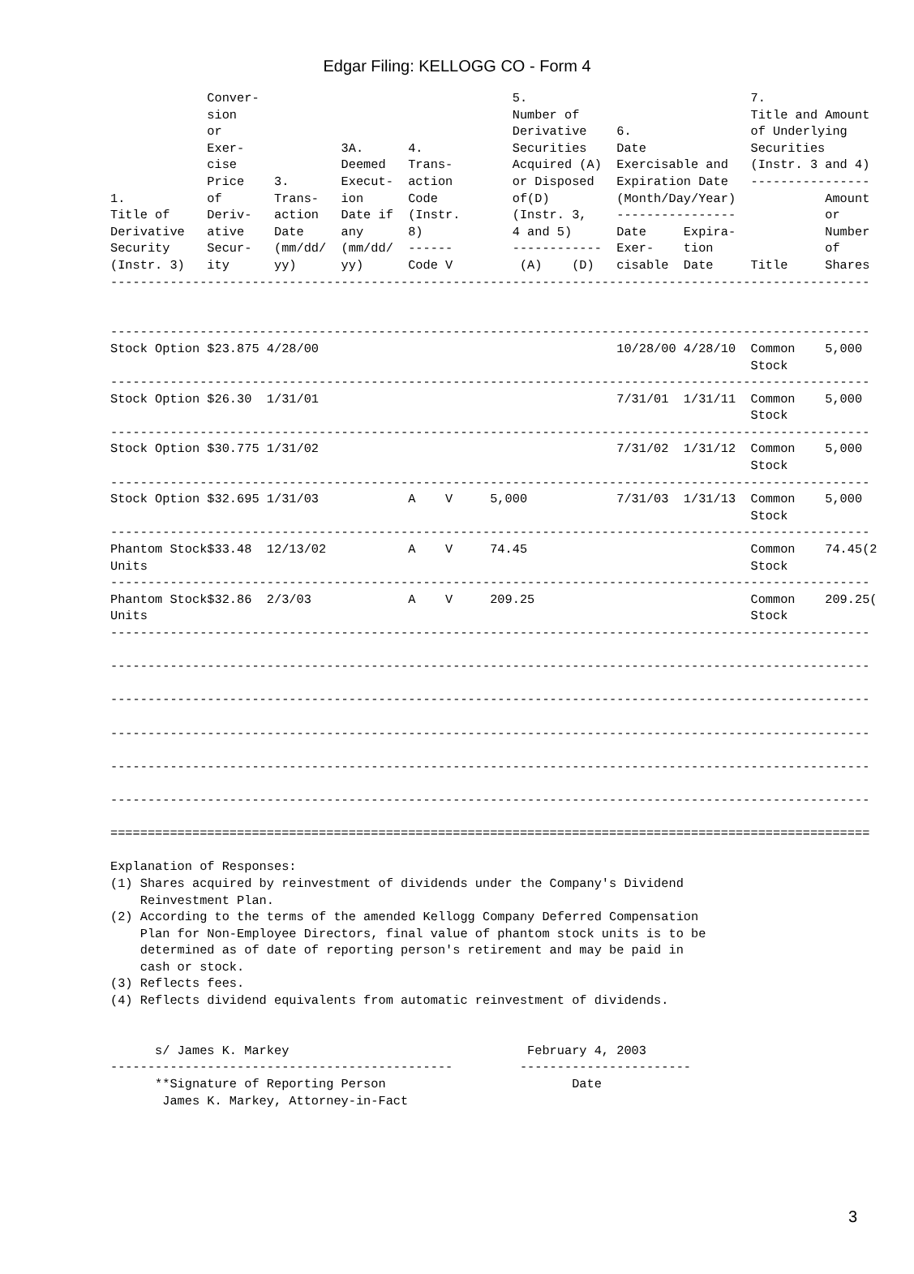Edgar Filing: KELLOGG CO - Form 4
             Conver-                                  5.                              7.
             sion                                     Number of                       Title and Amount
             or                                       Derivative    6.                of Underlying
             Exer-             3A.      4.            Securities    Date              Securities
             cise              Deemed   Trans-        Acquired (A)  Exercisable and   (Instr. 3 and 4)
             Price    3.       Execut-  action        or Disposed   Expiration Date   ----------------
1.           of       Trans-   ion      Code          of(D)         (Month/Day/Year)            Amount
Title of     Deriv-   action   Date if  (Instr.       (Instr. 3,    ----------------            or
Derivative   ative    Date     any      8)            4 and 5)      Date     Expira-            Number
Security     Secur-   (mm/dd/  (mm/dd/  ------        ------------  Exer-    tion               of
(Instr. 3)   ity      yy)      yy)      Code V         (A)    (D)   cisable  Date     Title     Shares
------------------------------------------------------------------------------------------------------


------------------------------------------------------------------------------------------------------
Stock Option $23.875 4/28/00                                        10/28/00 4/28/10  Common    5,000
                                                                                      Stock
------------------------------------------------------------------------------------------------------
Stock Option $26.30  1/31/01                                        7/31/01  1/31/11  Common    5,000
                                                                                      Stock
------------------------------------------------------------------------------------------------------
Stock Option $30.775 1/31/02                                        7/31/02  1/31/12  Common    5,000
                                                                                      Stock
------------------------------------------------------------------------------------------------------
Stock Option $32.695 1/31/03            A    V     5,000            7/31/03  1/31/13  Common    5,000
                                                                                      Stock
------------------------------------------------------------------------------------------------------
Phantom Stock$33.48  12/13/02           A    V     74.45                              Common    74.45(2
Units                                                                                 Stock
------------------------------------------------------------------------------------------------------
Phantom Stock$32.86  2/3/03             A    V     209.25                             Common    209.25(
Units                                                                                 Stock
------------------------------------------------------------------------------------------------------

------------------------------------------------------------------------------------------------------

------------------------------------------------------------------------------------------------------

------------------------------------------------------------------------------------------------------

------------------------------------------------------------------------------------------------------

------------------------------------------------------------------------------------------------------

======================================================================================================

Explanation of Responses:
(1) Shares acquired by reinvestment of dividends under the Company's Dividend
    Reinvestment Plan.
(2) According to the terms of the amended Kellogg Company Deferred Compensation
    Plan for Non-Employee Directors, final value of phantom stock units is to be
    determined as of date of reporting person's retirement and may be paid in
    cash or stock.
(3) Reflects fees.
(4) Reflects dividend equivalents from automatic reinvestment of dividends.


      s/ James K. Markey                                February 4, 2003
----------------------------------------------         -----------------------
      **Signature of Reporting Person                         Date
       James K. Markey, Attorney-in-Fact
3